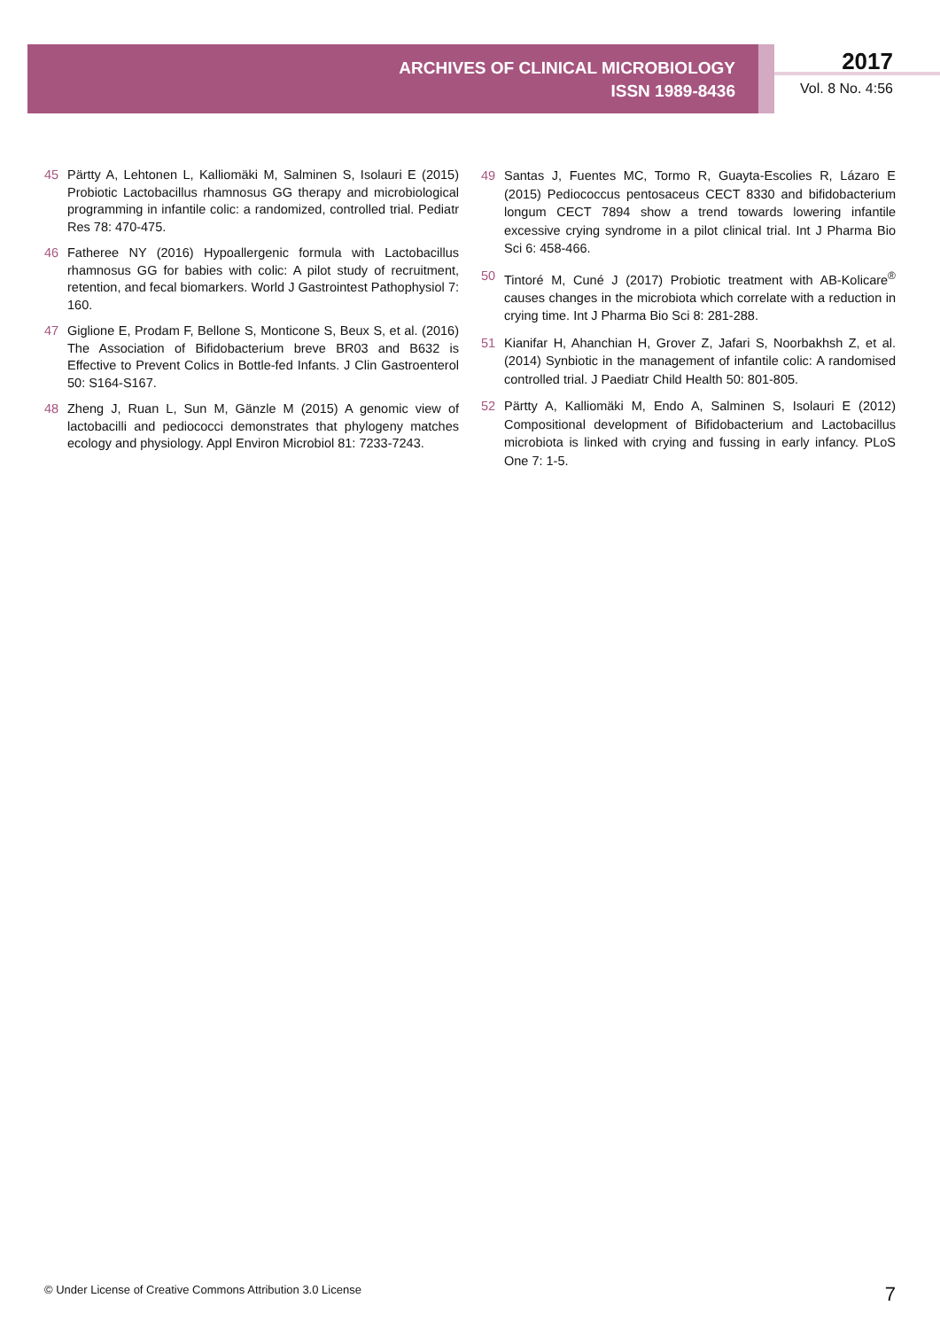ARCHIVES OF CLINICAL MICROBIOLOGY
ISSN 1989-8436
2017
Vol. 8 No. 4:56
45 Pärtty A, Lehtonen L, Kalliomäki M, Salminen S, Isolauri E (2015) Probiotic Lactobacillus rhamnosus GG therapy and microbiological programming in infantile colic: a randomized, controlled trial. Pediatr Res 78: 470-475.
46 Fatheree NY (2016) Hypoallergenic formula with Lactobacillus rhamnosus GG for babies with colic: A pilot study of recruitment, retention, and fecal biomarkers. World J Gastrointest Pathophysiol 7: 160.
47 Giglione E, Prodam F, Bellone S, Monticone S, Beux S, et al. (2016) The Association of Bifidobacterium breve BR03 and B632 is Effective to Prevent Colics in Bottle-fed Infants. J Clin Gastroenterol 50: S164-S167.
48 Zheng J, Ruan L, Sun M, Gänzle M (2015) A genomic view of lactobacilli and pediococci demonstrates that phylogeny matches ecology and physiology. Appl Environ Microbiol 81: 7233-7243.
49 Santas J, Fuentes MC, Tormo R, Guayta-Escolies R, Lázaro E (2015) Pediococcus pentosaceus CECT 8330 and bifidobacterium longum CECT 7894 show a trend towards lowering infantile excessive crying syndrome in a pilot clinical trial. Int J Pharma Bio Sci 6: 458-466.
50 Tintoré M, Cuné J (2017) Probiotic treatment with AB-Kolicare<sup>®</sup> causes changes in the microbiota which correlate with a reduction in crying time. Int J Pharma Bio Sci 8: 281-288.
51 Kianifar H, Ahanchian H, Grover Z, Jafari S, Noorbakhsh Z, et al. (2014) Synbiotic in the management of infantile colic: A randomised controlled trial. J Paediatr Child Health 50: 801-805.
52 Pärtty A, Kalliomäki M, Endo A, Salminen S, Isolauri E (2012) Compositional development of Bifidobacterium and Lactobacillus microbiota is linked with crying and fussing in early infancy. PLoS One 7: 1-5.
© Under License of Creative Commons Attribution 3.0 License 7